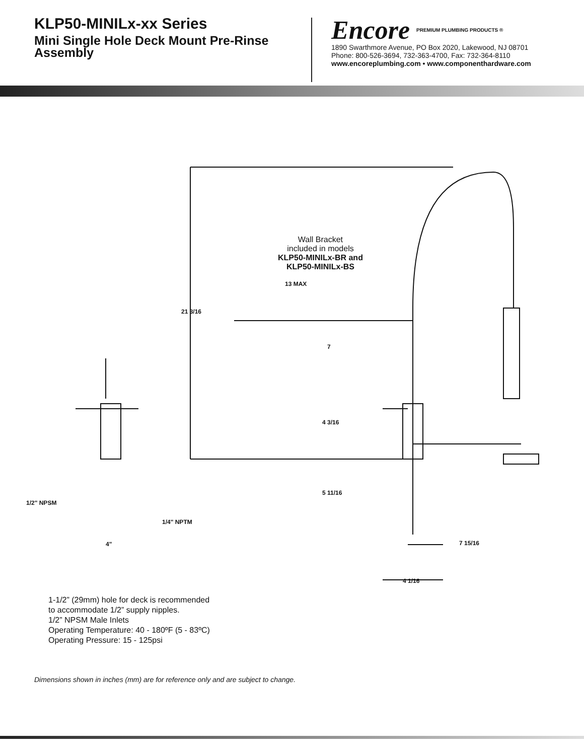KLP50-MINILx-xx Series
Mini Single Hole Deck Mount Pre-Rinse Assembly
Encore PREMIUM PLUMBING PRODUCTS ®
1890 Swarthmore Avenue, PO Box 2020, Lakewood, NJ 08701
Phone: 800-526-3694, 732-363-4700, Fax: 732-364-8110
www.encoreplumbing.com • www.componenthardware.com
Wall Bracket
included in models
KLP50-MINILx-BR and
KLP50-MINILx-BS
13 MAX
21 3/16
7
4 3/16
5 11/16
1/2" NPSM
1/4" NPTM
4" 7 15/16
4 1/16
1-1/2” (29mm) hole for deck is recommended
to accommodate 1/2” supply nipples.
1/2” NPSM Male Inlets
Operating Temperature: 40 - 180ºF (5 - 83ºC)
Operating Pressure: 15 - 125psi
Dimensions shown in inches (mm) are for reference only and are subject to change.